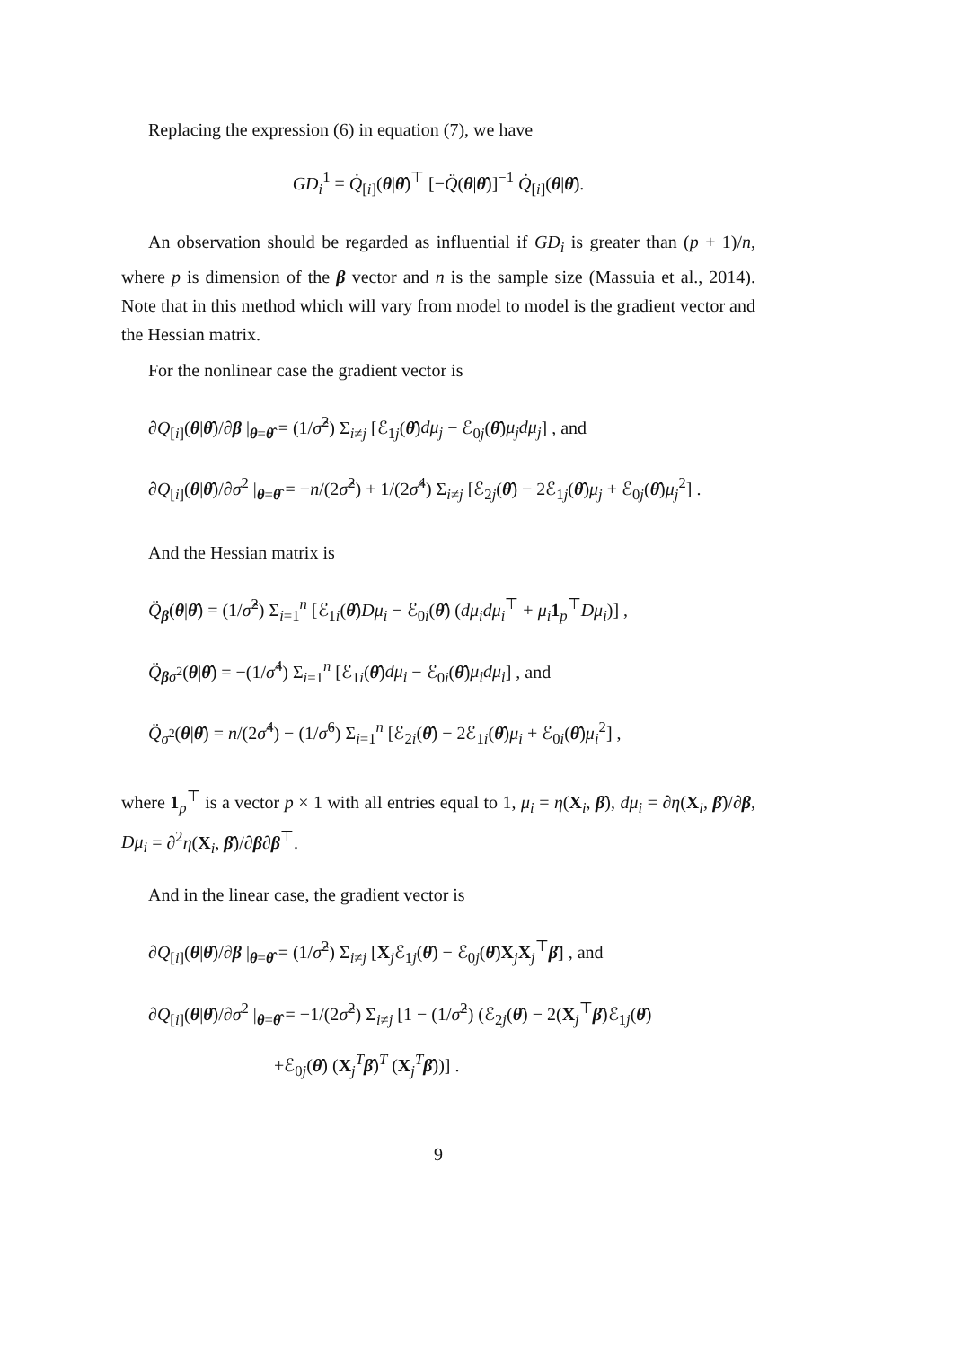Replacing the expression (6) in equation (7), we have
GD<sub>i</sub><sup>1</sup> = Q̇<sub>[i]</sub>(θ|θ̂)<sup>⊤</sup> [−Q̈(θ|θ̂)]<sup>−1</sup> Q̇<sub>[i]</sub>(θ|θ̂).
An observation should be regarded as influential if GD<sub>i</sub> is greater than (p + 1)/n, where p is dimension of the β vector and n is the sample size (Massuia et al., 2014). Note that in this method which will vary from model to model is the gradient vector and the Hessian matrix.
For the nonlinear case the gradient vector is
∂Q<sub>[i]</sub>(θ|θ̂)/∂β |<sub>θ=θ̂</sub> = (1/σ̂<sup>2</sup>) Σ<sub>i≠j</sub> [ℰ<sub>1j</sub>(θ̂)dμ<sub>j</sub> − ℰ<sub>0j</sub>(θ̂)μ<sub>j</sub>dμ<sub>j</sub>] , and
∂Q<sub>[i]</sub>(θ|θ̂)/∂σ<sup>2</sup> |<sub>θ=θ̂</sub> = −n/(2σ̂<sup>2</sup>) + 1/(2σ̂<sup>4</sup>) Σ<sub>i≠j</sub> [ℰ<sub>2j</sub>(θ̂) − 2ℰ<sub>1j</sub>(θ̂)μ<sub>j</sub> + ℰ<sub>0j</sub>(θ̂)μ<sub>j</sub><sup>2</sup>] .
And the Hessian matrix is
Q̈<sub>β</sub>(θ|θ̂) = (1/σ̂<sup>2</sup>) Σ<sub>i=1</sub><sup>n</sup> [ℰ<sub>1i</sub>(θ̂)Dμ<sub>i</sub> − ℰ<sub>0i</sub>(θ̂) (dμ<sub>i</sub>dμ<sub>i</sub><sup>⊤</sup> + μ<sub>i</sub> 1<sub>p</sub><sup>⊤</sup>Dμ<sub>i</sub>)] ,
Q̈<sub>βσ<sup>2</sup></sub>(θ|θ̂) = −(1/σ̂<sup>4</sup>) Σ<sub>i=1</sub><sup>n</sup> [ℰ<sub>1i</sub>(θ̂)dμ<sub>i</sub> − ℰ<sub>0i</sub>(θ̂)μ<sub>i</sub>dμ<sub>i</sub>] , and
Q̈<sub>σ<sup>2</sup></sub>(θ|θ̂) = n/(2σ̂<sup>4</sup>) − (1/σ̂<sup>6</sup>) Σ<sub>i=1</sub><sup>n</sup> [ℰ<sub>2i</sub>(θ̂) − 2ℰ<sub>1i</sub>(θ̂)μ<sub>i</sub> + ℰ<sub>0i</sub>(θ̂)μ<sub>i</sub><sup>2</sup>] ,
where 1<sub>p</sub><sup>⊤</sup> is a vector p × 1 with all entries equal to 1, μ<sub>i</sub> = η(X<sub>i</sub>, β̂), dμ<sub>i</sub> = ∂η(X<sub>i</sub>, β̂)/∂β, Dμ<sub>i</sub> = ∂<sup>2</sup>η(X<sub>i</sub>, β̂)/∂β∂β<sup>⊤</sup>.
And in the linear case, the gradient vector is
∂Q<sub>[i]</sub>(θ|θ̂)/∂β |<sub>θ=θ̂</sub> = (1/σ̂<sup>2</sup>) Σ<sub>i≠j</sub> [X<sub>j</sub>ℰ<sub>1j</sub>(θ̂) − ℰ<sub>0j</sub>(θ̂)X<sub>j</sub>X<sub>j</sub><sup>⊤</sup>β̂] , and
∂Q<sub>[i]</sub>(θ|θ̂)/∂σ<sup>2</sup> |<sub>θ=θ̂</sub> = −1/(2σ̂<sup>2</sup>) Σ<sub>i≠j</sub> [1 − (1/σ̂<sup>2</sup>) (ℰ<sub>2j</sub>(θ̂) − 2(X<sub>j</sub><sup>⊤</sup>β̂)ℰ<sub>1j</sub>(θ̂)
+ℰ<sub>0j</sub>(θ̂) (X<sub>j</sub><sup>T</sup>β̂)<sup>T</sup> (X<sub>j</sub><sup>T</sup>β̂))] .
9